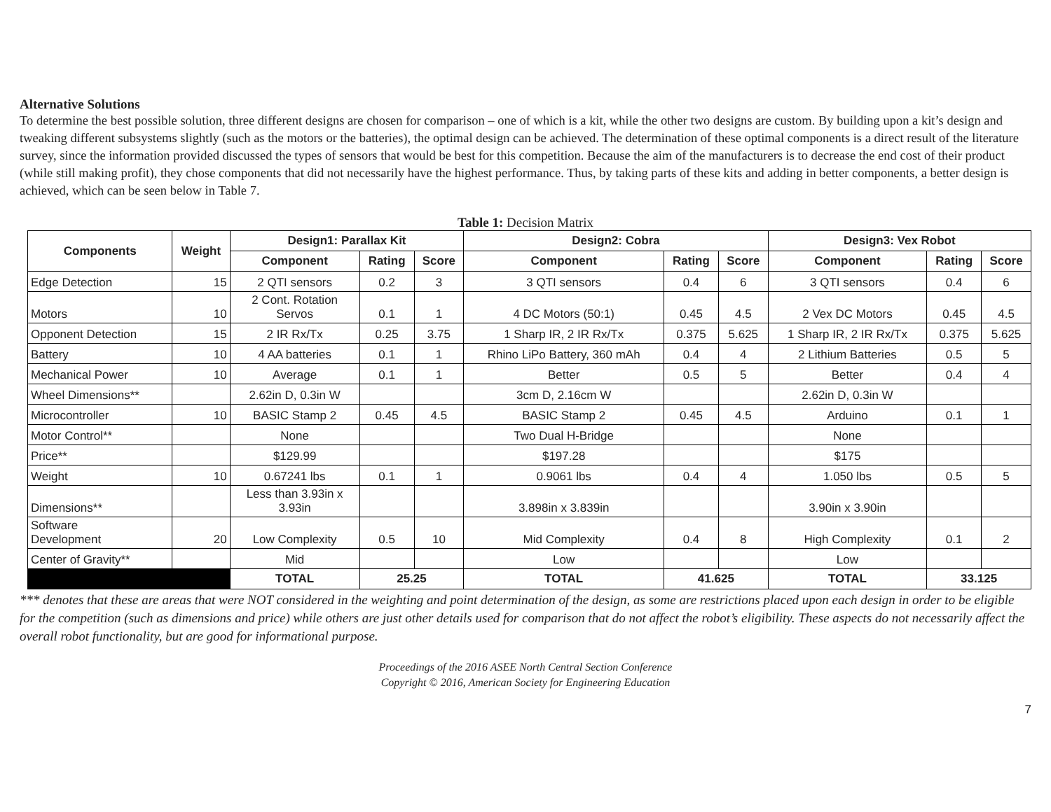Alternative Solutions
To determine the best possible solution, three different designs are chosen for comparison – one of which is a kit, while the other two designs are custom. By building upon a kit’s design and tweaking different subsystems slightly (such as the motors or the batteries), the optimal design can be achieved. The determination of these optimal components is a direct result of the literature survey, since the information provided discussed the types of sensors that would be best for this competition. Because the aim of the manufacturers is to decrease the end cost of their product (while still making profit), they chose components that did not necessarily have the highest performance. Thus, by taking parts of these kits and adding in better components, a better design is achieved, which can be seen below in Table 7.
Table 1: Decision Matrix
| Components | Weight | Design1: Parallax Kit | | | Design2: Cobra | | | Design3: Vex Robot | | |
| --- | --- | --- | --- | --- | --- | --- | --- | --- | --- | --- |
| | | Component | Rating | Score | Component | Rating | Score | Component | Rating | Score |
| Edge Detection | 15 | 2 QTI sensors | 0.2 | 3 | 3 QTI sensors | 0.4 | 6 | 3 QTI sensors | 0.4 | 6 |
| Motors | 10 | 2 Cont. Rotation Servos | 0.1 | 1 | 4 DC Motors (50:1) | 0.45 | 4.5 | 2 Vex DC Motors | 0.45 | 4.5 |
| Opponent Detection | 15 | 2 IR Rx/Tx | 0.25 | 3.75 | 1 Sharp IR, 2 IR Rx/Tx | 0.375 | 5.625 | 1 Sharp IR, 2 IR Rx/Tx | 0.375 | 5.625 |
| Battery | 10 | 4 AA batteries | 0.1 | 1 | Rhino LiPo Battery, 360 mAh | 0.4 | 4 | 2 Lithium Batteries | 0.5 | 5 |
| Mechanical Power | 10 | Average | 0.1 | 1 | Better | 0.5 | 5 | Better | 0.4 | 4 |
| Wheel Dimensions** | | 2.62in D, 0.3in W | | | 3cm D, 2.16cm W | | | 2.62in D, 0.3in W | | |
| Microcontroller | 10 | BASIC Stamp 2 | 0.45 | 4.5 | BASIC Stamp 2 | 0.45 | 4.5 | Arduino | 0.1 | 1 |
| Motor Control** | | None | | | Two Dual H-Bridge | | | None | | |
| Price** | | $129.99 | | | $197.28 | | | $175 | | |
| Weight | 10 | 0.67241 lbs | 0.1 | 1 | 0.9061 lbs | 0.4 | 4 | 1.050 lbs | 0.5 | 5 |
| Dimensions** | | Less than 3.93in x 3.93in | | | 3.898in x 3.839in | | | 3.90in x 3.90in | | |
| Software Development | 20 | Low Complexity | 0.5 | 10 | Mid Complexity | 0.4 | 8 | High Complexity | 0.1 | 2 |
| Center of Gravity** | | Mid | | | Low | | | Low | | |
| | | TOTAL | 25.25 | | TOTAL | 41.625 | | TOTAL | 33.125 | |
*** denotes that these are areas that were NOT considered in the weighting and point determination of the design, as some are restrictions placed upon each design in order to be eligible for the competition (such as dimensions and price) while others are just other details used for comparison that do not affect the robot’s eligibility. These aspects do not necessarily affect the overall robot functionality, but are good for informational purpose.
Proceedings of the 2016 ASEE North Central Section Conference
Copyright © 2016, American Society for Engineering Education
7